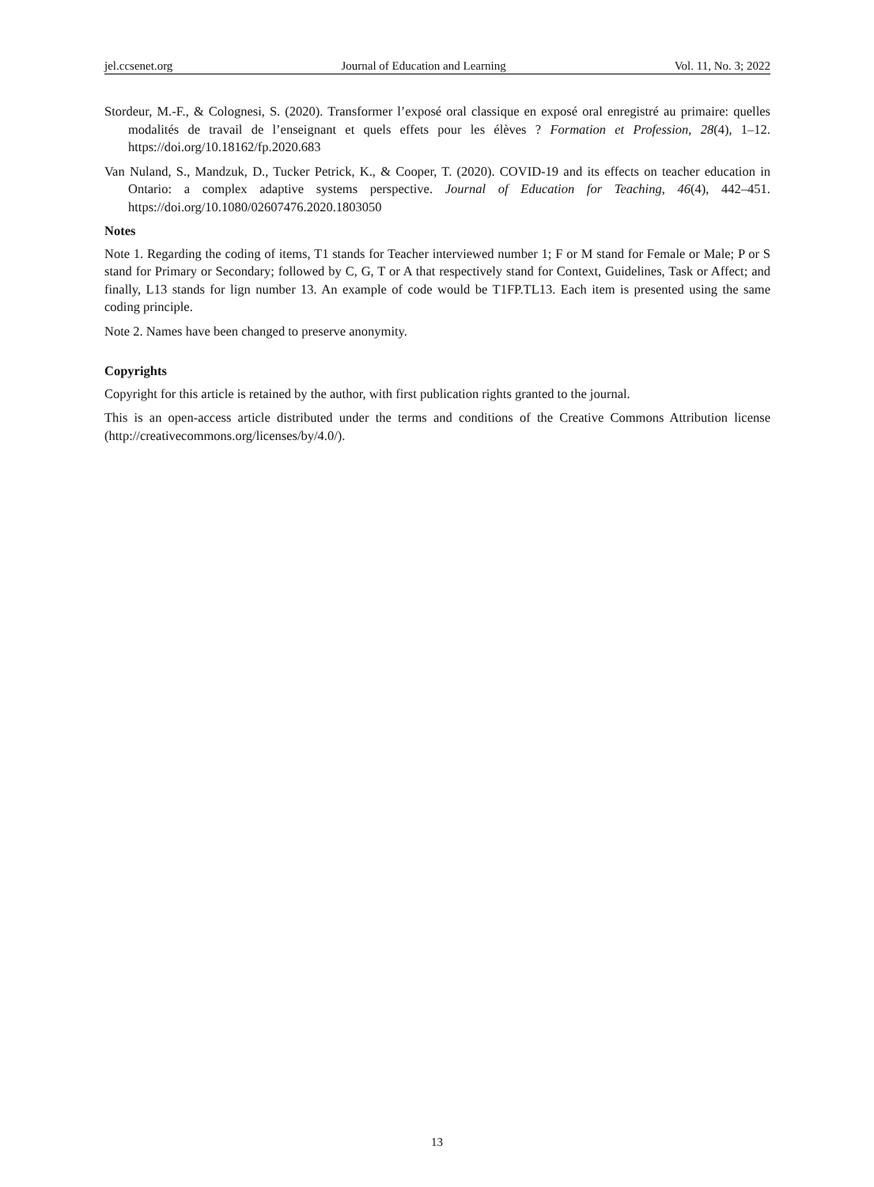jel.ccsenet.org Journal of Education and Learning Vol. 11, No. 3; 2022
Stordeur, M.-F., & Colognesi, S. (2020). Transformer l’exposé oral classique en exposé oral enregistré au primaire: quelles modalités de travail de l’enseignant et quels effets pour les élèves ? Formation et Profession, 28(4), 1–12. https://doi.org/10.18162/fp.2020.683
Van Nuland, S., Mandzuk, D., Tucker Petrick, K., & Cooper, T. (2020). COVID-19 and its effects on teacher education in Ontario: a complex adaptive systems perspective. Journal of Education for Teaching, 46(4), 442–451. https://doi.org/10.1080/02607476.2020.1803050
Notes
Note 1. Regarding the coding of items, T1 stands for Teacher interviewed number 1; F or M stand for Female or Male; P or S stand for Primary or Secondary; followed by C, G, T or A that respectively stand for Context, Guidelines, Task or Affect; and finally, L13 stands for lign number 13. An example of code would be T1FP.TL13. Each item is presented using the same coding principle.
Note 2. Names have been changed to preserve anonymity.
Copyrights
Copyright for this article is retained by the author, with first publication rights granted to the journal.
This is an open-access article distributed under the terms and conditions of the Creative Commons Attribution license (http://creativecommons.org/licenses/by/4.0/).
13